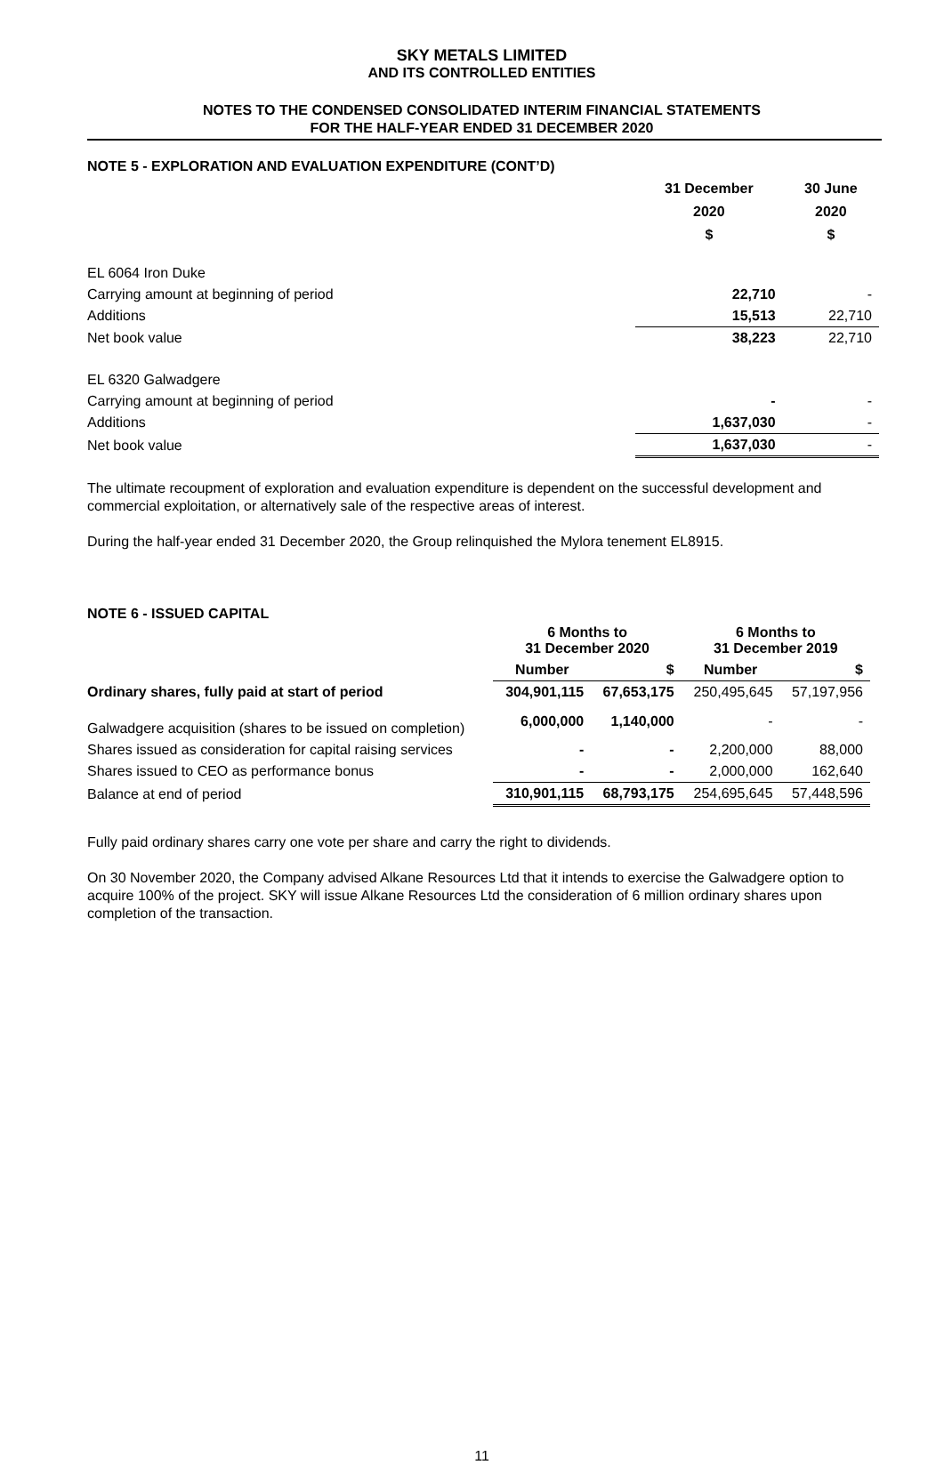SKY METALS LIMITED
AND ITS CONTROLLED ENTITIES
NOTES TO THE CONDENSED CONSOLIDATED INTERIM FINANCIAL STATEMENTS
FOR THE HALF-YEAR ENDED 31 DECEMBER 2020
NOTE 5 - EXPLORATION AND EVALUATION EXPENDITURE (CONT’D)
| | 31 December 2020 $ | 30 June 2020 $ |
| --- | --- | --- |
| EL 6064 Iron Duke | | |
| Carrying amount at beginning of period | 22,710 | - |
| Additions | 15,513 | 22,710 |
| Net book value | 38,223 | 22,710 |
| EL 6320 Galwadgere | | |
| Carrying amount at beginning of period | - | - |
| Additions | 1,637,030 | - |
| Net book value | 1,637,030 | - |
The ultimate recoupment of exploration and evaluation expenditure is dependent on the successful development and commercial exploitation, or alternatively sale of the respective areas of interest.
During the half-year ended 31 December 2020, the Group relinquished the Mylora tenement EL8915.
NOTE 6 - ISSUED CAPITAL
| | 6 Months to 31 December 2020 | | 6 Months to 31 December 2019 | |
| --- | --- | --- | --- | --- |
| | Number | $ | Number | $ |
| Ordinary shares, fully paid at start of period | 304,901,115 | 67,653,175 | 250,495,645 | 57,197,956 |
| Galwadgere acquisition (shares to be issued on completion) | 6,000,000 | 1,140,000 | - | - |
| Shares issued as consideration for capital raising services | - | - | 2,200,000 | 88,000 |
| Shares issued to CEO as performance bonus | - | - | 2,000,000 | 162,640 |
| Balance at end of period | 310,901,115 | 68,793,175 | 254,695,645 | 57,448,596 |
Fully paid ordinary shares carry one vote per share and carry the right to dividends.
On 30 November 2020, the Company advised Alkane Resources Ltd that it intends to exercise the Galwadgere option to acquire 100% of the project. SKY will issue Alkane Resources Ltd the consideration of 6 million ordinary shares upon completion of the transaction.
11